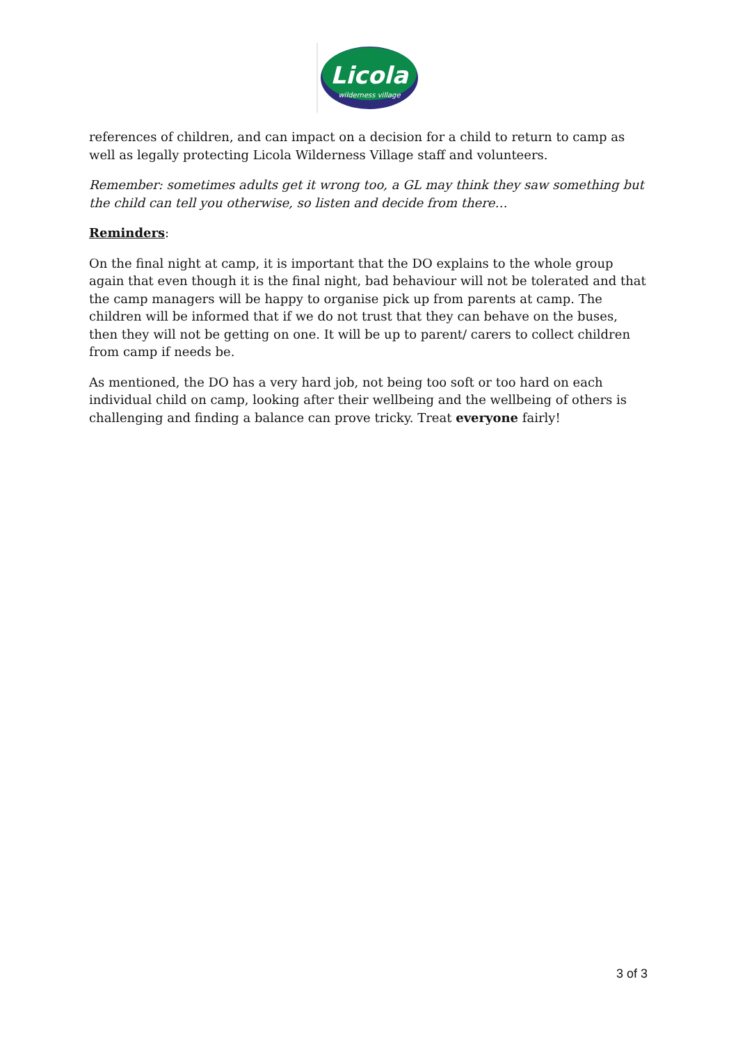Licola
wilderness village
references of children, and can impact on a decision for a child to return to camp as well as legally protecting Licola Wilderness Village staff and volunteers.
Remember: sometimes adults get it wrong too, a GL may think they saw something but the child can tell you otherwise, so listen and decide from there…
Reminders:
On the final night at camp, it is important that the DO explains to the whole group again that even though it is the final night, bad behaviour will not be tolerated and that the camp managers will be happy to organise pick up from parents at camp. The children will be informed that if we do not trust that they can behave on the buses, then they will not be getting on one. It will be up to parent/ carers to collect children from camp if needs be.
As mentioned, the DO has a very hard job, not being too soft or too hard on each individual child on camp, looking after their wellbeing and the wellbeing of others is challenging and finding a balance can prove tricky. Treat everyone fairly!
3 of 3